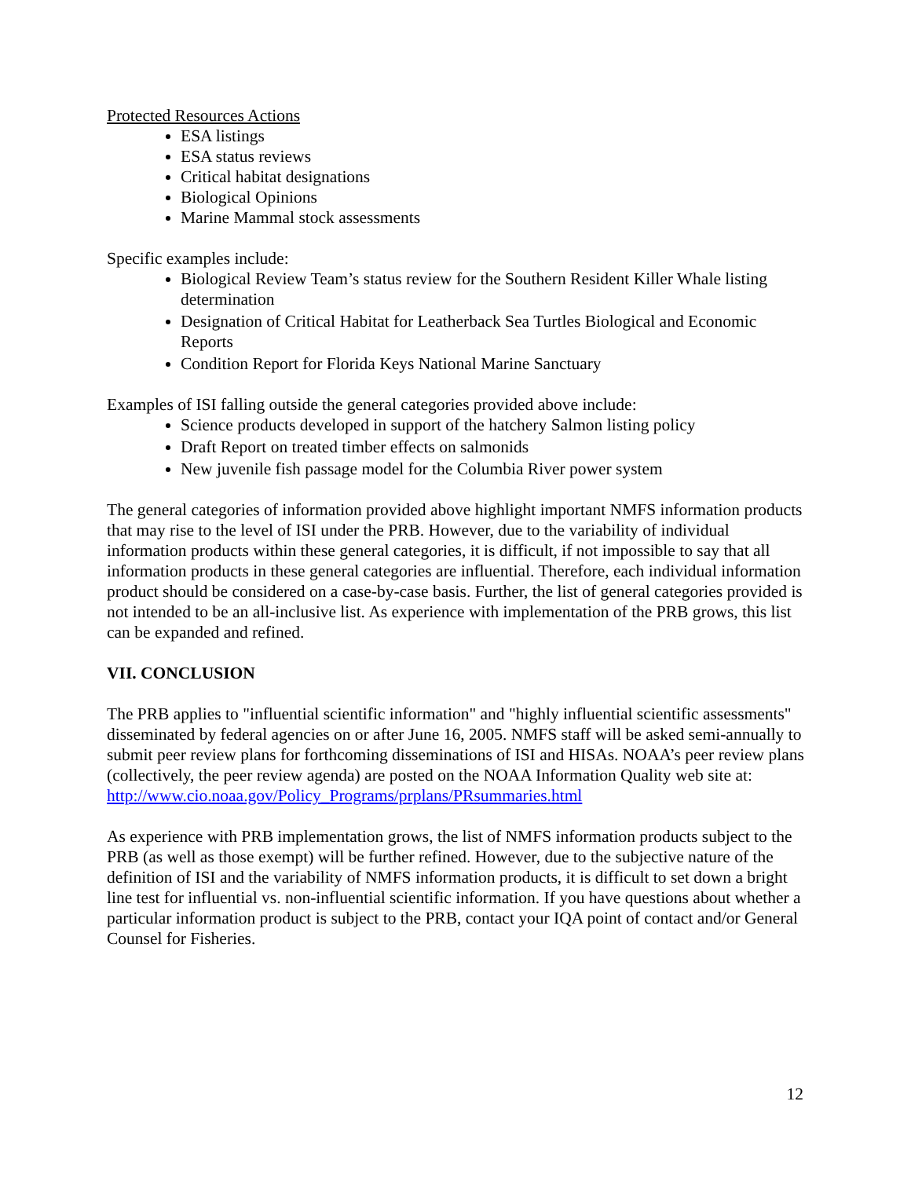Protected Resources Actions
ESA listings
ESA status reviews
Critical habitat designations
Biological Opinions
Marine Mammal stock assessments
Specific examples include:
Biological Review Team’s status review for the Southern Resident Killer Whale listing determination
Designation of Critical Habitat for Leatherback Sea Turtles Biological and Economic Reports
Condition Report for Florida Keys National Marine Sanctuary
Examples of ISI falling outside the general categories provided above include:
Science products developed in support of the hatchery Salmon listing policy
Draft Report on treated timber effects on salmonids
New juvenile fish passage model for the Columbia River power system
The general categories of information provided above highlight important NMFS information products that may rise to the level of ISI under the PRB. However, due to the variability of individual information products within these general categories, it is difficult, if not impossible to say that all information products in these general categories are influential. Therefore, each individual information product should be considered on a case-by-case basis. Further, the list of general categories provided is not intended to be an all-inclusive list. As experience with implementation of the PRB grows, this list can be expanded and refined.
VII. CONCLUSION
The PRB applies to "influential scientific information" and "highly influential scientific assessments" disseminated by federal agencies on or after June 16, 2005. NMFS staff will be asked semi-annually to submit peer review plans for forthcoming disseminations of ISI and HISAs. NOAA’s peer review plans (collectively, the peer review agenda) are posted on the NOAA Information Quality web site at:
http://www.cio.noaa.gov/Policy_Programs/prplans/PRsummaries.html
As experience with PRB implementation grows, the list of NMFS information products subject to the PRB (as well as those exempt) will be further refined. However, due to the subjective nature of the definition of ISI and the variability of NMFS information products, it is difficult to set down a bright line test for influential vs. non-influential scientific information. If you have questions about whether a particular information product is subject to the PRB, contact your IQA point of contact and/or General Counsel for Fisheries.
12